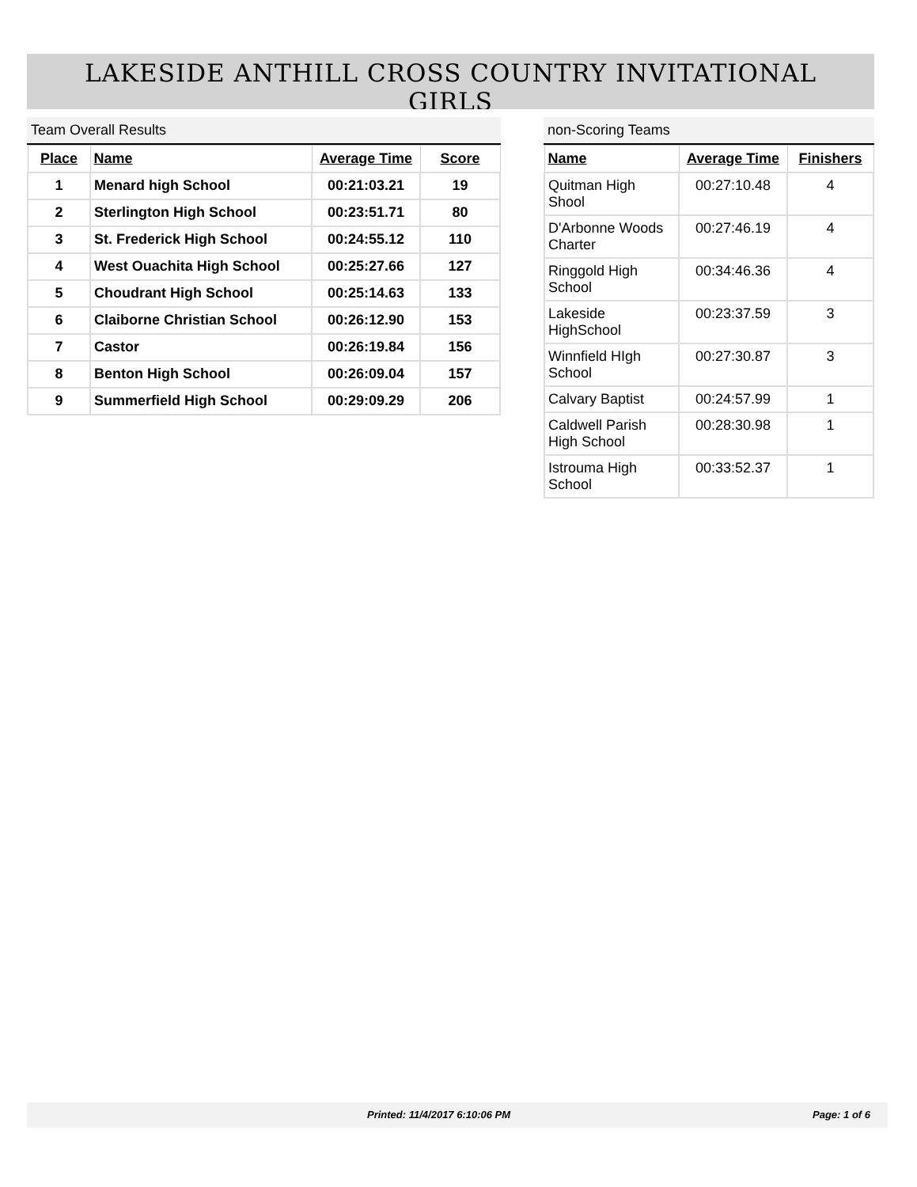LAKESIDE ANTHILL CROSS COUNTRY INVITATIONAL
GIRLS
Team Overall Results
| Place | Name | Average Time | Score |
| --- | --- | --- | --- |
| 1 | Menard high School | 00:21:03.21 | 19 |
| 2 | Sterlington High School | 00:23:51.71 | 80 |
| 3 | St. Frederick High School | 00:24:55.12 | 110 |
| 4 | West Ouachita High School | 00:25:27.66 | 127 |
| 5 | Choudrant High School | 00:25:14.63 | 133 |
| 6 | Claiborne Christian School | 00:26:12.90 | 153 |
| 7 | Castor | 00:26:19.84 | 156 |
| 8 | Benton High School | 00:26:09.04 | 157 |
| 9 | Summerfield High School | 00:29:09.29 | 206 |
non-Scoring Teams
| Name | Average Time | Finishers |
| --- | --- | --- |
| Quitman High Shool | 00:27:10.48 | 4 |
| D'Arbonne Woods Charter | 00:27:46.19 | 4 |
| Ringgold High School | 00:34:46.36 | 4 |
| Lakeside HighSchool | 00:23:37.59 | 3 |
| Winnfield HIgh School | 00:27:30.87 | 3 |
| Calvary Baptist | 00:24:57.99 | 1 |
| Caldwell Parish High School | 00:28:30.98 | 1 |
| Istrouma High School | 00:33:52.37 | 1 |
Printed: 11/4/2017 6:10:06 PM Page: 1 of 6